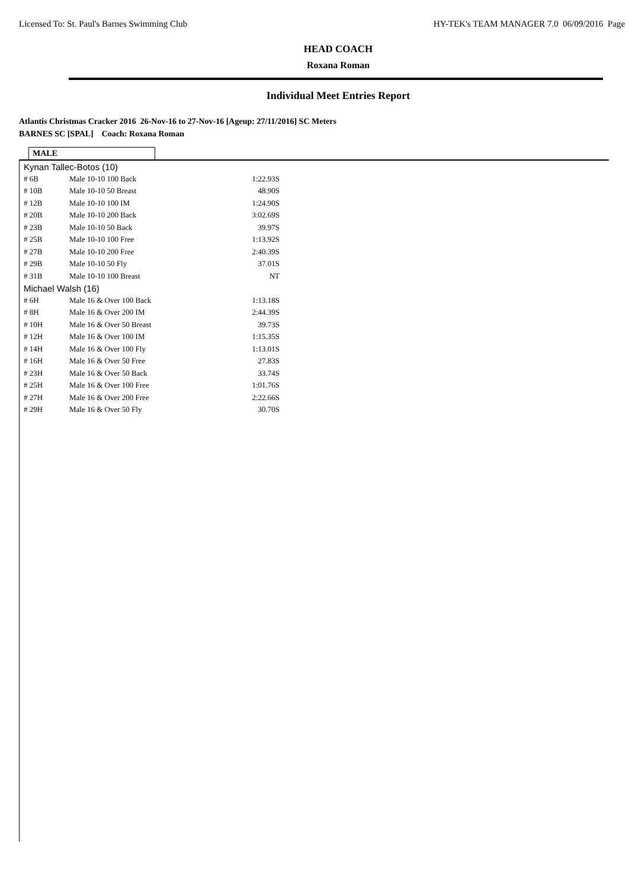Licensed To: St. Paul's Barnes Swimming Club HY-TEK's TEAM MANAGER 7.0 06/09/2016 Page
HEAD COACH
Roxana Roman
Individual Meet Entries Report
Atlantis Christmas Cracker 2016 26-Nov-16 to 27-Nov-16 [Ageup: 27/11/2016] SC Meters
BARNES SC [SPAL] Coach: Roxana Roman
MALE
| Kynan Tallec-Botos (10) | | |
| # 6B | Male 10-10 100 Back | 1:22.93S |
| # 10B | Male 10-10 50 Breast | 48.90S |
| # 12B | Male 10-10 100 IM | 1:24.90S |
| # 20B | Male 10-10 200 Back | 3:02.69S |
| # 23B | Male 10-10 50 Back | 39.97S |
| # 25B | Male 10-10 100 Free | 1:13.92S |
| # 27B | Male 10-10 200 Free | 2:40.39S |
| # 29B | Male 10-10 50 Fly | 37.01S |
| # 31B | Male 10-10 100 Breast | NT |
| Michael Walsh (16) | | |
| # 6H | Male 16 & Over 100 Back | 1:13.18S |
| # 8H | Male 16 & Over 200 IM | 2:44.39S |
| # 10H | Male 16 & Over 50 Breast | 39.73S |
| # 12H | Male 16 & Over 100 IM | 1:15.35S |
| # 14H | Male 16 & Over 100 Fly | 1:13.01S |
| # 16H | Male 16 & Over 50 Free | 27.83S |
| # 23H | Male 16 & Over 50 Back | 33.74S |
| # 25H | Male 16 & Over 100 Free | 1:01.76S |
| # 27H | Male 16 & Over 200 Free | 2:22.66S |
| # 29H | Male 16 & Over 50 Fly | 30.70S |